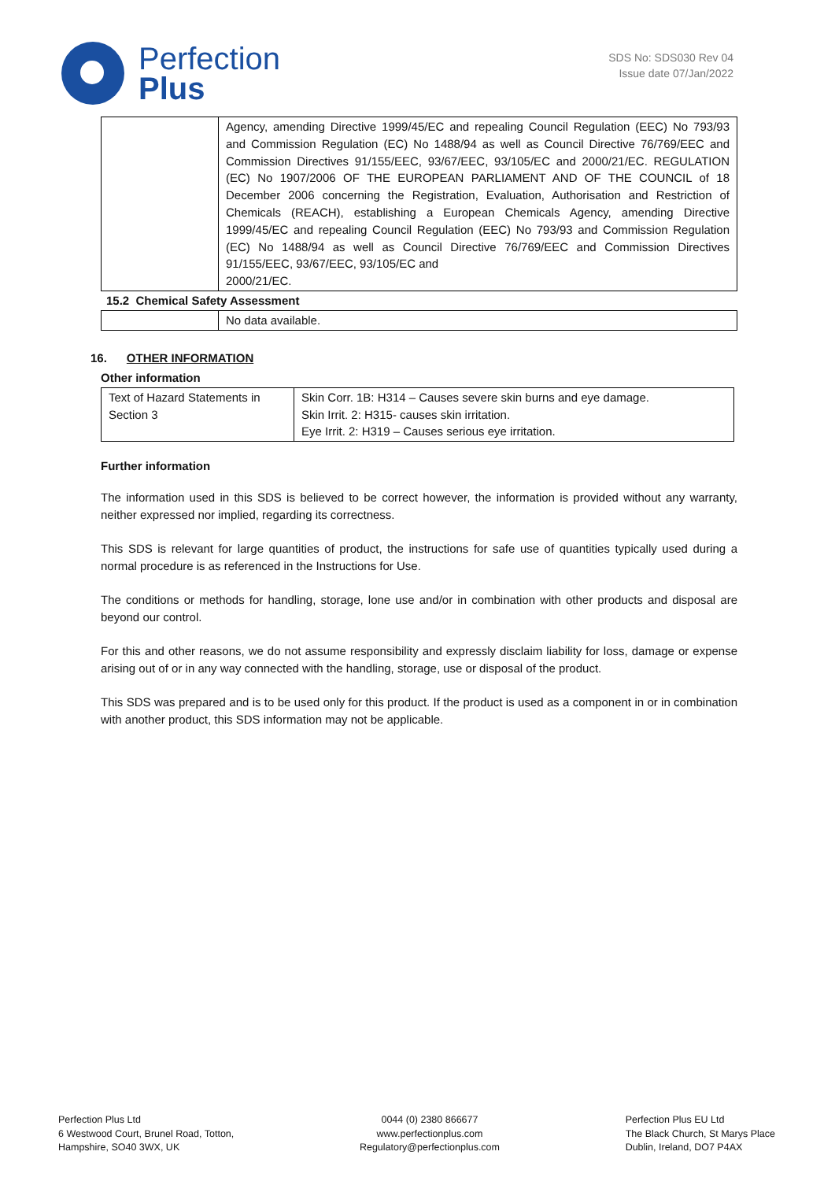Perfection
Plus
SDS No: SDS030 Rev 04
Issue date 07/Jan/2022
| | Agency, amending Directive 1999/45/EC and repealing Council Regulation (EEC) No 793/93 and Commission Regulation (EC) No 1488/94 as well as Council Directive 76/769/EEC and Commission Directives 91/155/EEC, 93/67/EEC, 93/105/EC and 2000/21/EC. REGULATION (EC) No 1907/2006 OF THE EUROPEAN PARLIAMENT AND OF THE COUNCIL of 18 December 2006 concerning the Registration, Evaluation, Authorisation and Restriction of Chemicals (REACH), establishing a European Chemicals Agency, amending Directive 1999/45/EC and repealing Council Regulation (EEC) No 793/93 and Commission Regulation (EC) No 1488/94 as well as Council Directive 76/769/EEC and Commission Directives 91/155/EEC, 93/67/EEC, 93/105/EC and 2000/21/EC. |
15.2 Chemical Safety Assessment
| | No data available. |
16. OTHER INFORMATION
Other information
| Text of Hazard Statements in Section 3 | Skin Corr. 1B: H314 – Causes severe skin burns and eye damage. Skin Irrit. 2: H315- causes skin irritation. Eye Irrit. 2: H319 – Causes serious eye irritation. |
Further information
The information used in this SDS is believed to be correct however, the information is provided without any warranty, neither expressed nor implied, regarding its correctness.
This SDS is relevant for large quantities of product, the instructions for safe use of quantities typically used during a normal procedure is as referenced in the Instructions for Use.
The conditions or methods for handling, storage, lone use and/or in combination with other products and disposal are beyond our control.
For this and other reasons, we do not assume responsibility and expressly disclaim liability for loss, damage or expense arising out of or in any way connected with the handling, storage, use or disposal of the product.
This SDS was prepared and is to be used only for this product. If the product is used as a component in or in combination with another product, this SDS information may not be applicable.
Perfection Plus Ltd
6 Westwood Court, Brunel Road, Totton,
Hampshire, SO40 3WX, UK
0044 (0) 2380 866677
www.perfectionplus.com
Regulatory@perfectionplus.com
Perfection Plus EU Ltd
The Black Church, St Marys Place
Dublin, Ireland, DO7 P4AX